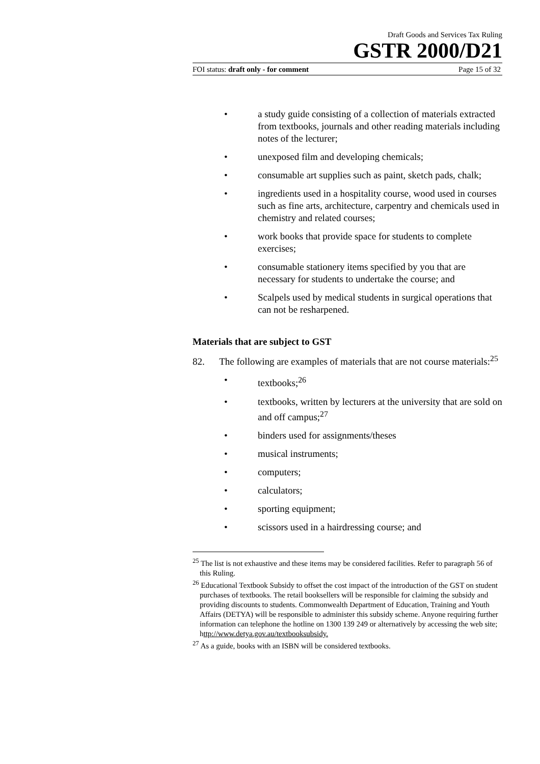Draft Goods and Services Tax Ruling
GSTR 2000/D21
FOI status: draft only - for comment Page 15 of 32
• a study guide consisting of a collection of materials extracted from textbooks, journals and other reading materials including notes of the lecturer;
• unexposed film and developing chemicals;
• consumable art supplies such as paint, sketch pads, chalk;
• ingredients used in a hospitality course, wood used in courses such as fine arts, architecture, carpentry and chemicals used in chemistry and related courses;
• work books that provide space for students to complete exercises;
• consumable stationery items specified by you that are necessary for students to undertake the course; and
• Scalpels used by medical students in surgical operations that can not be resharpened.
Materials that are subject to GST
82. The following are examples of materials that are not course materials:<sup>25</sup>
• textbooks;<sup>26</sup>
• textbooks, written by lecturers at the university that are sold on and off campus;<sup>27</sup>
• binders used for assignments/theses
• musical instruments;
• computers;
• calculators;
• sporting equipment;
• scissors used in a hairdressing course; and
<sup>25</sup> The list is not exhaustive and these items may be considered facilities. Refer to paragraph 56 of this Ruling.
<sup>26</sup> Educational Textbook Subsidy to offset the cost impact of the introduction of the GST on student purchases of textbooks. The retail booksellers will be responsible for claiming the subsidy and providing discounts to students. Commonwealth Department of Education, Training and Youth Affairs (DETYA) will be responsible to administer this subsidy scheme. Anyone requiring further information can telephone the hotline on 1300 139 249 or alternatively by accessing the web site; http://www.detya.gov.au/textbooksubsidy.
<sup>27</sup> As a guide, books with an ISBN will be considered textbooks.